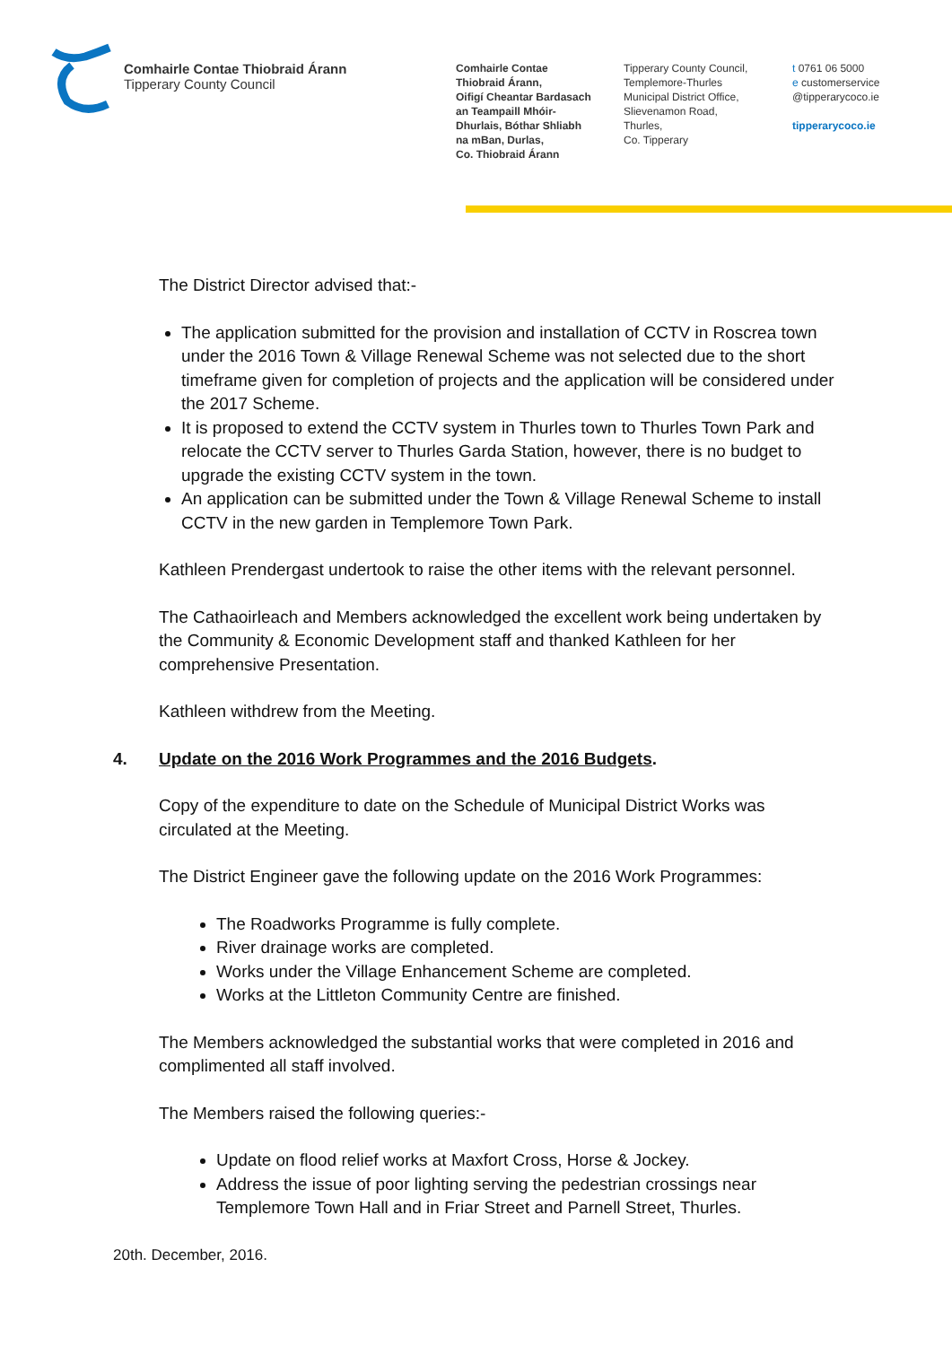Comhairle Contae Thiobraid Árann
Tipperary County Council
Comhairle Contae
Thiobraid Árann,
Oifigí Cheantar Bardasach
an Teampaill Mhóir-
Dhurlais, Bóthar Shliabh
na mBan, Durlas,
Co. Thiobraid Árann
Tipperary County Council,
Templemore-Thurles
Municipal District Office,
Slievenamon Road,
Thurles,
Co. Tipperary
t 0761 06 5000
e customerservice
@tipperarycoco.ie
tipperarycoco.ie
The District Director advised that:-
The application submitted for the provision and installation of CCTV in Roscrea town under the 2016 Town & Village Renewal Scheme was not selected due to the short timeframe given for completion of projects and the application will be considered under the 2017 Scheme.
It is proposed to extend the CCTV system in Thurles town to Thurles Town Park and relocate the CCTV server to Thurles Garda Station, however, there is no budget to upgrade the existing CCTV system in the town.
An application can be submitted under the Town & Village Renewal Scheme to install CCTV in the new garden in Templemore Town Park.
Kathleen Prendergast undertook to raise the other items with the relevant personnel.
The Cathaoirleach and Members acknowledged the excellent work being undertaken by the Community & Economic Development staff and thanked Kathleen for her comprehensive Presentation.
Kathleen withdrew from the Meeting.
4. Update on the 2016 Work Programmes and the 2016 Budgets.
Copy of the expenditure to date on the Schedule of Municipal District Works was circulated at the Meeting.
The District Engineer gave the following update on the 2016 Work Programmes:
The Roadworks Programme is fully complete.
River drainage works are completed.
Works under the Village Enhancement Scheme are completed.
Works at the Littleton Community Centre are finished.
The Members acknowledged the substantial works that were completed in 2016 and complimented all staff involved.
The Members raised the following queries:-
Update on flood relief works at Maxfort Cross, Horse & Jockey.
Address the issue of poor lighting serving the pedestrian crossings near Templemore Town Hall and in Friar Street and Parnell Street, Thurles.
20th. December, 2016.